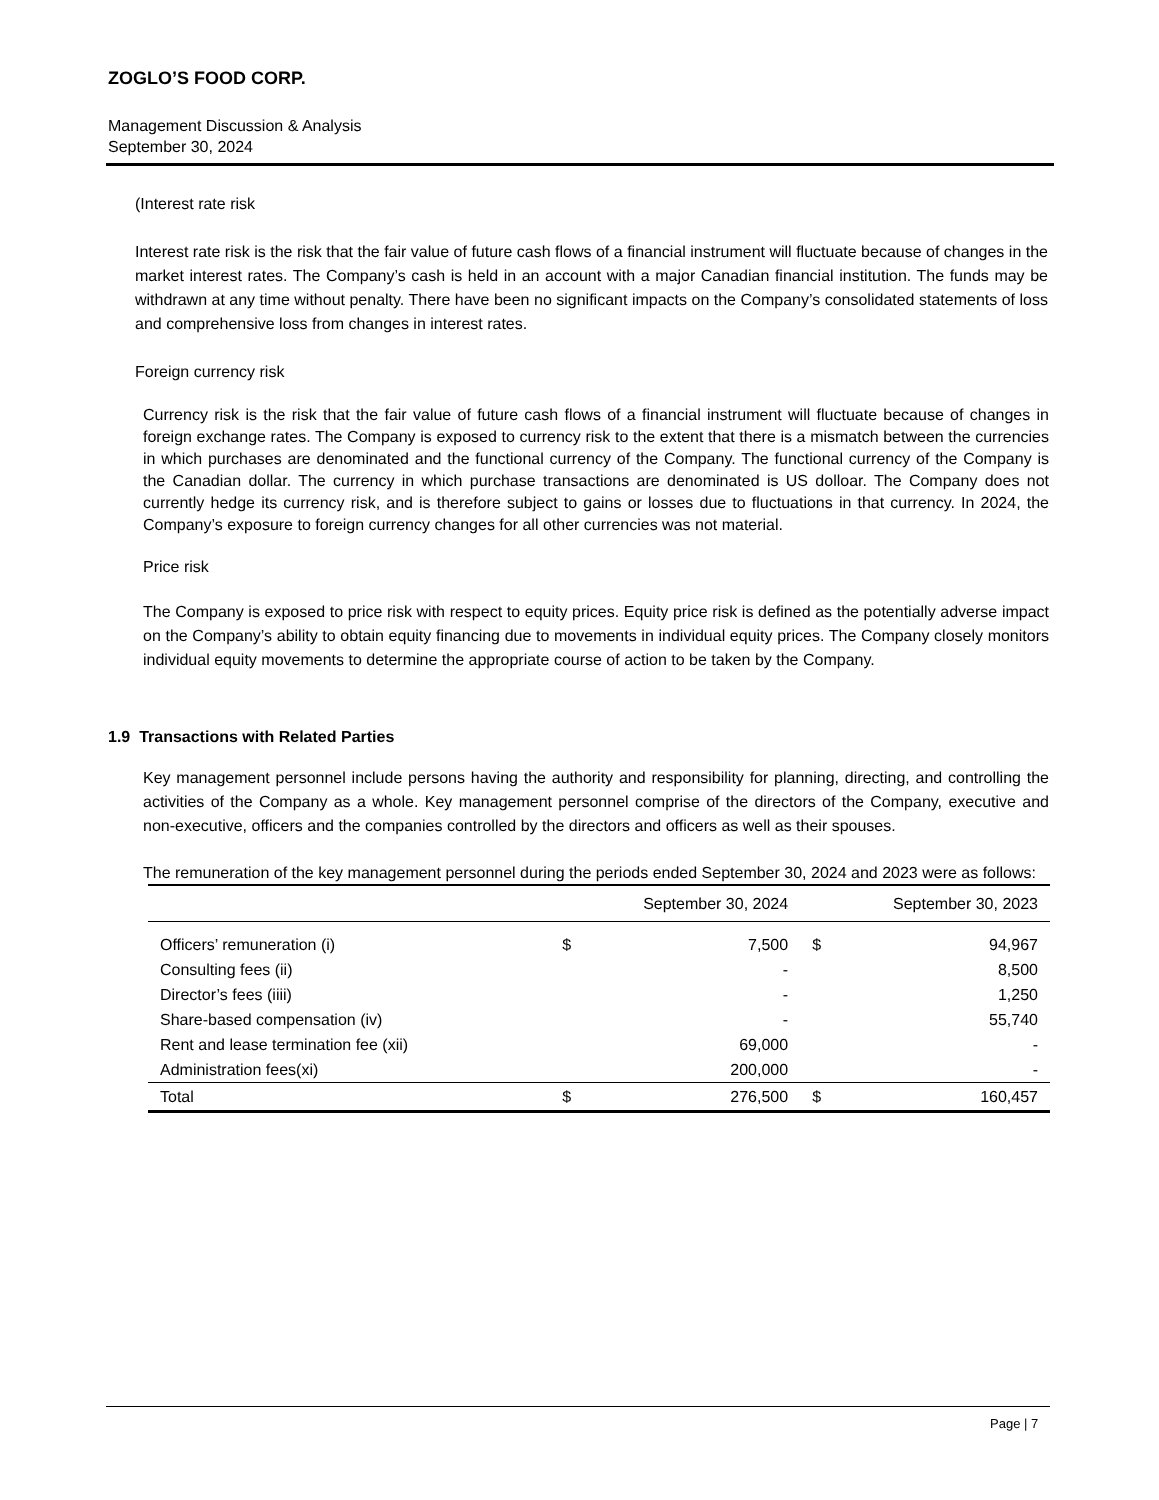ZOGLO’S FOOD CORP.
Management Discussion & Analysis
September 30, 2024
(Interest rate risk
Interest rate risk is the risk that the fair value of future cash flows of a financial instrument will fluctuate because of changes in the market interest rates. The Company’s cash is held in an account with a major Canadian financial institution. The funds may be withdrawn at any time without penalty. There have been no significant impacts on the Company’s consolidated statements of loss and comprehensive loss from changes in interest rates.
Foreign currency risk
Currency risk is the risk that the fair value of future cash flows of a financial instrument will fluctuate because of changes in foreign exchange rates. The Company is exposed to currency risk to the extent that there is a mismatch between the currencies in which purchases are denominated and the functional currency of the Company. The functional currency of the Company is the Canadian dollar. The currency in which purchase transactions are denominated is US dolloar. The Company does not currently hedge its currency risk, and is therefore subject to gains or losses due to fluctuations in that currency. In 2024, the Company’s exposure to foreign currency changes for all other currencies was not material.
Price risk
The Company is exposed to price risk with respect to equity prices. Equity price risk is defined as the potentially adverse impact on the Company’s ability to obtain equity financing due to movements in individual equity prices. The Company closely monitors individual equity movements to determine the appropriate course of action to be taken by the Company.
1.9 Transactions with Related Parties
Key management personnel include persons having the authority and responsibility for planning, directing, and controlling the activities of the Company as a whole. Key management personnel comprise of the directors of the Company, executive and non-executive, officers and the companies controlled by the directors and officers as well as their spouses.
The remuneration of the key management personnel during the periods ended September 30, 2024 and 2023 were as follows:
| | September 30, 2024 | | September 30, 2023 | |
| --- | --- | --- | --- | --- |
| Officers’ remuneration (i) | $ | 7,500 | $ | 94,967 |
| Consulting fees (ii) | | - | | 8,500 |
| Director’s fees (iiii) | | - | | 1,250 |
| Share-based compensation (iv) | | - | | 55,740 |
| Rent and lease termination fee (xii) | | 69,000 | | - |
| Administration fees(xi) | | 200,000 | | - |
| Total | $ | 276,500 | $ | 160,457 |
Page | 7